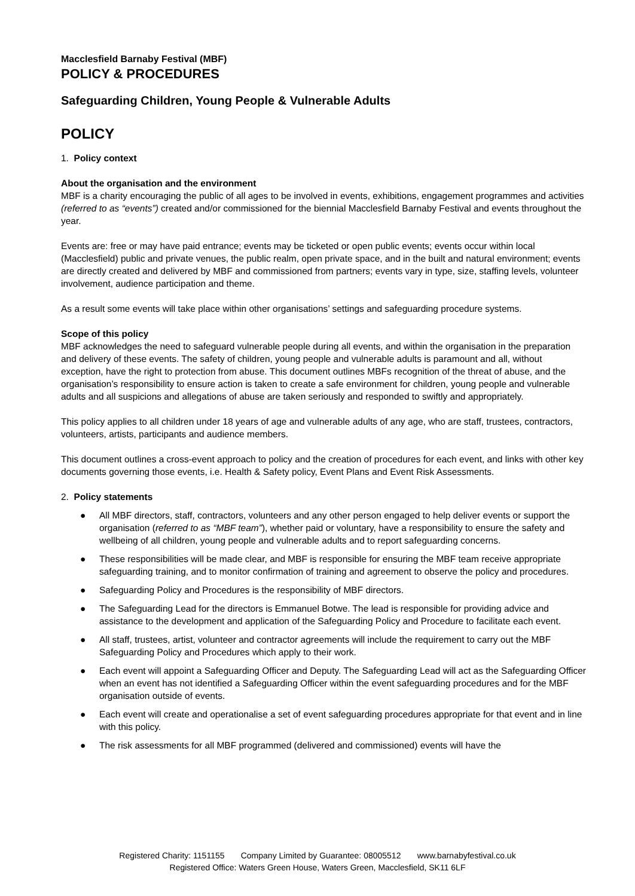Macclesfield Barnaby Festival (MBF)
POLICY & PROCEDURES
Safeguarding Children, Young People & Vulnerable Adults
POLICY
1. Policy context
About the organisation and the environment
MBF is a charity encouraging the public of all ages to be involved in events, exhibitions, engagement programmes and activities (referred to as “events”) created and/or commissioned for the biennial Macclesfield Barnaby Festival and events throughout the year.
Events are: free or may have paid entrance; events may be ticketed or open public events; events occur within local (Macclesfield) public and private venues, the public realm, open private space, and in the built and natural environment; events are directly created and delivered by MBF and commissioned from partners; events vary in type, size, staffing levels, volunteer involvement, audience participation and theme.
As a result some events will take place within other organisations’ settings and safeguarding procedure systems.
Scope of this policy
MBF acknowledges the need to safeguard vulnerable people during all events, and within the organisation in the preparation and delivery of these events. The safety of children, young people and vulnerable adults is paramount and all, without exception, have the right to protection from abuse. This document outlines MBFs recognition of the threat of abuse, and the organisation’s responsibility to ensure action is taken to create a safe environment for children, young people and vulnerable adults and all suspicions and allegations of abuse are taken seriously and responded to swiftly and appropriately.
This policy applies to all children under 18 years of age and vulnerable adults of any age, who are staff, trustees, contractors, volunteers, artists, participants and audience members.
This document outlines a cross-event approach to policy and the creation of procedures for each event, and links with other key documents governing those events, i.e. Health & Safety policy, Event Plans and Event Risk Assessments.
2. Policy statements
● All MBF directors, staff, contractors, volunteers and any other person engaged to help deliver events or support the organisation (referred to as “MBF team”), whether paid or voluntary, have a responsibility to ensure the safety and wellbeing of all children, young people and vulnerable adults and to report safeguarding concerns.
● These responsibilities will be made clear, and MBF is responsible for ensuring the MBF team receive appropriate safeguarding training, and to monitor confirmation of training and agreement to observe the policy and procedures.
● Safeguarding Policy and Procedures is the responsibility of MBF directors.
● The Safeguarding Lead for the directors is Emmanuel Botwe. The lead is responsible for providing advice and assistance to the development and application of the Safeguarding Policy and Procedure to facilitate each event.
● All staff, trustees, artist, volunteer and contractor agreements will include the requirement to carry out the MBF Safeguarding Policy and Procedures which apply to their work.
● Each event will appoint a Safeguarding Officer and Deputy. The Safeguarding Lead will act as the Safeguarding Officer when an event has not identified a Safeguarding Officer within the event safeguarding procedures and for the MBF organisation outside of events.
● Each event will create and operationalise a set of event safeguarding procedures appropriate for that event and in line with this policy.
● The risk assessments for all MBF programmed (delivered and commissioned) events will have the
Registered Charity: 1151155 Company Limited by Guarantee: 08005512 www.barnabyfestival.co.uk
Registered Office: Waters Green House, Waters Green, Macclesfield, SK11 6LF